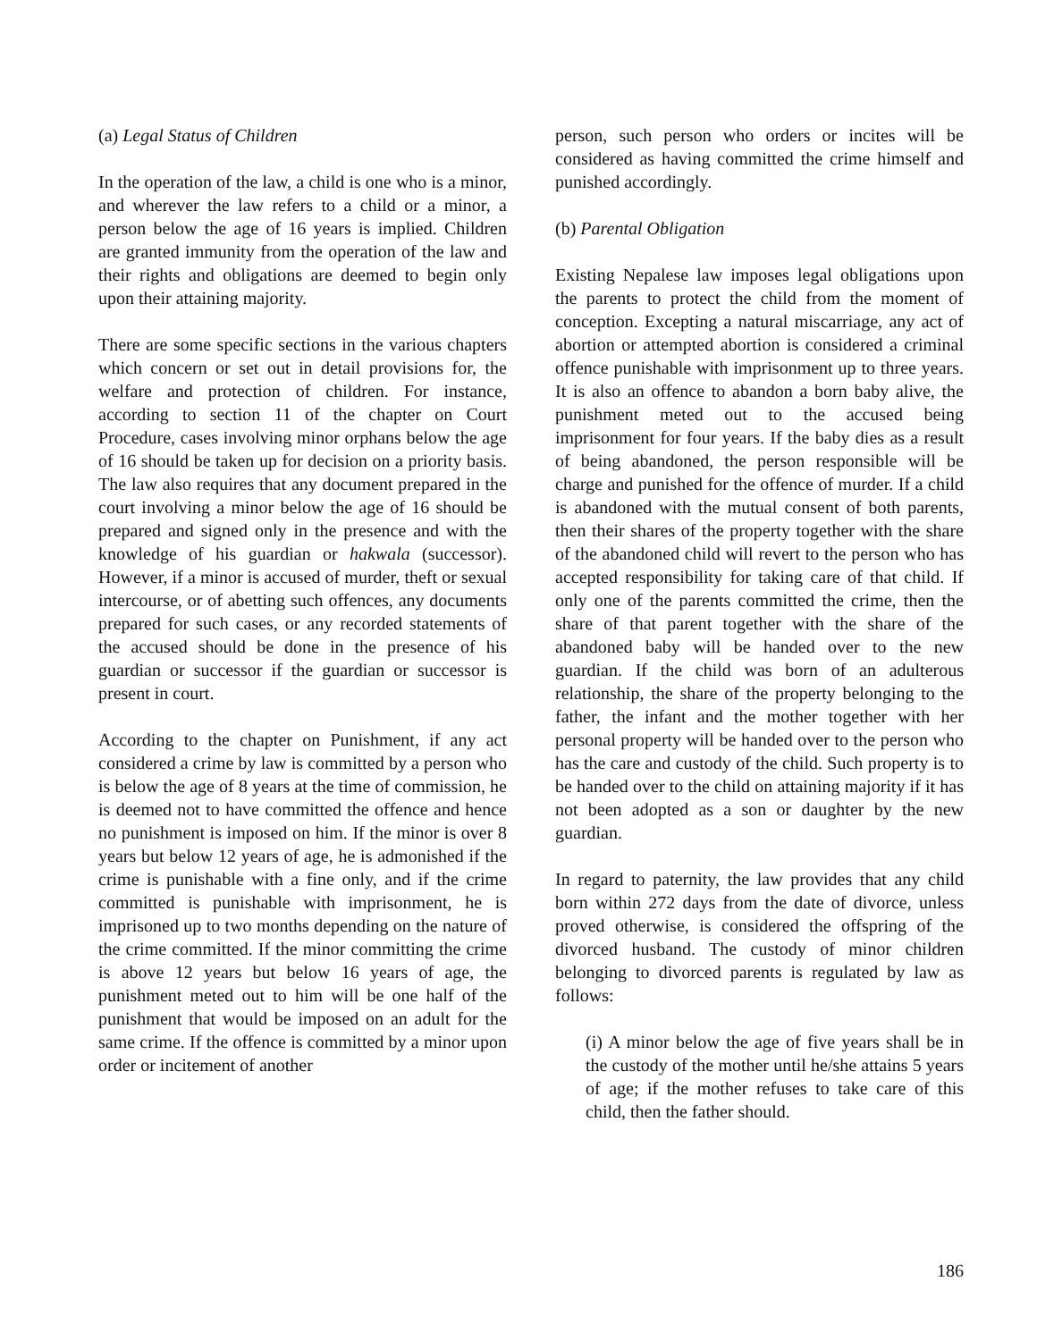(a) Legal Status of Children
In the operation of the law, a child is one who is a minor, and wherever the law refers to a child or a minor, a person below the age of 16 years is implied. Children are granted immunity from the operation of the law and their rights and obligations are deemed to begin only upon their attaining majority.
There are some specific sections in the various chapters which concern or set out in detail provisions for, the welfare and protection of children. For instance, according to section 11 of the chapter on Court Procedure, cases involving minor orphans below the age of 16 should be taken up for decision on a priority basis. The law also requires that any document prepared in the court involving a minor below the age of 16 should be prepared and signed only in the presence and with the knowledge of his guardian or hakwala (successor). However, if a minor is accused of murder, theft or sexual intercourse, or of abetting such offences, any documents prepared for such cases, or any recorded statements of the accused should be done in the presence of his guardian or successor if the guardian or successor is present in court.
According to the chapter on Punishment, if any act considered a crime by law is committed by a person who is below the age of 8 years at the time of commission, he is deemed not to have committed the offence and hence no punishment is imposed on him. If the minor is over 8 years but below 12 years of age, he is admonished if the crime is punishable with a fine only, and if the crime committed is punishable with imprisonment, he is imprisoned up to two months depending on the nature of the crime committed. If the minor committing the crime is above 12 years but below 16 years of age, the punishment meted out to him will be one half of the punishment that would be imposed on an adult for the same crime. If the offence is committed by a minor upon order or incitement of another
person, such person who orders or incites will be considered as having committed the crime himself and punished accordingly.
(b) Parental Obligation
Existing Nepalese law imposes legal obligations upon the parents to protect the child from the moment of conception. Excepting a natural miscarriage, any act of abortion or attempted abortion is considered a criminal offence punishable with imprisonment up to three years. It is also an offence to abandon a born baby alive, the punishment meted out to the accused being imprisonment for four years. If the baby dies as a result of being abandoned, the person responsible will be charge and punished for the offence of murder. If a child is abandoned with the mutual consent of both parents, then their shares of the property together with the share of the abandoned child will revert to the person who has accepted responsibility for taking care of that child. If only one of the parents committed the crime, then the share of that parent together with the share of the abandoned baby will be handed over to the new guardian. If the child was born of an adulterous relationship, the share of the property belonging to the father, the infant and the mother together with her personal property will be handed over to the person who has the care and custody of the child. Such property is to be handed over to the child on attaining majority if it has not been adopted as a son or daughter by the new guardian.
In regard to paternity, the law provides that any child born within 272 days from the date of divorce, unless proved otherwise, is considered the offspring of the divorced husband. The custody of minor children belonging to divorced parents is regulated by law as follows:
(i) A minor below the age of five years shall be in the custody of the mother until he/she attains 5 years of age; if the mother refuses to take care of this child, then the father should.
186